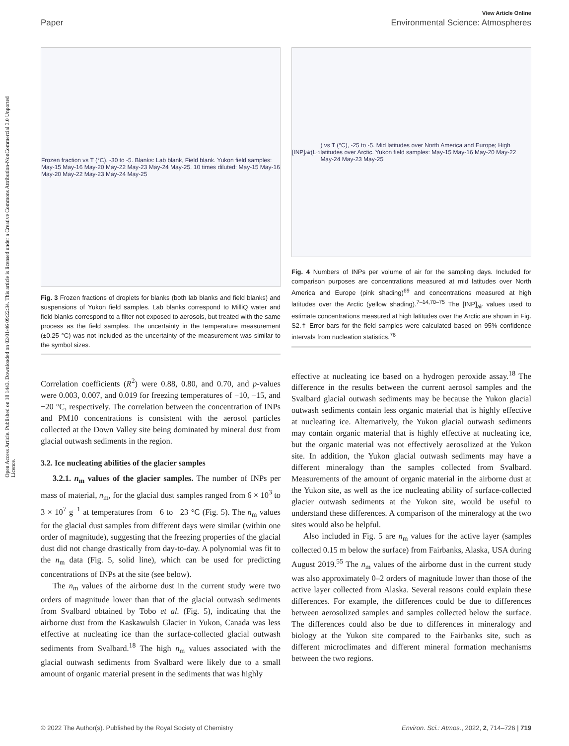Open Access Article. Published on 18 1443. Downloaded on 02/01/46 09:22:34. This article is licensed under a Creative Commons Attribution-NonCommercial 3.0 Unported Licence.
View Article Online
Paper Environmental Science: Atmospheres
Frozen fraction vs T (°C), -30 to -5. Blanks: Lab blank, Field blank. Yukon field samples: May-15 May-16 May-20 May-22 May-23 May-24 May-25. 10 times diluted: May-15 May-16 May-20 May-22 May-23 May-24 May-25
Fig. 3 Frozen fractions of droplets for blanks (both lab blanks and field blanks) and suspensions of Yukon field samples. Lab blanks correspond to MilliQ water and field blanks correspond to a filter not exposed to aerosols, but treated with the same process as the field samples. The uncertainty in the temperature measurement (±0.25 °C) was not included as the uncertainty of the measurement was similar to the symbol sizes.
Correlation coefficients (R<sup>2</sup>) were 0.88, 0.80, and 0.70, and p-values were 0.003, 0.007, and 0.019 for freezing temperatures of −10, −15, and −20 °C, respectively. The correlation between the concentration of INPs and PM10 concentrations is consistent with the aerosol particles collected at the Down Valley site being dominated by mineral dust from glacial outwash sediments in the region.
3.2. Ice nucleating abilities of the glacier samples
3.2.1. n<sub>m</sub> values of the glacier samples. The number of INPs per mass of material, n<sub>m</sub>, for the glacial dust samples ranged from 6 × 10<sup>3</sup> to 3 × 10<sup>7</sup> g<sup>−1</sup> at temperatures from −6 to −23 °C (Fig. 5). The n<sub>m</sub> values for the glacial dust samples from different days were similar (within one order of magnitude), suggesting that the freezing properties of the glacial dust did not change drastically from day-to-day. A polynomial was fit to the n<sub>m</sub> data (Fig. 5, solid line), which can be used for predicting concentrations of INPs at the site (see below).
The n<sub>m</sub> values of the airborne dust in the current study were two orders of magnitude lower than that of the glacial outwash sediments from Svalbard obtained by Tobo et al. (Fig. 5), indicating that the airborne dust from the Kaskawulsh Glacier in Yukon, Canada was less effective at nucleating ice than the surface-collected glacial outwash sediments from Svalbard.<sup>18</sup> The high n<sub>m</sub> values associated with the glacial outwash sediments from Svalbard were likely due to a small amount of organic material present in the sediments that was highly
[INP]<sub>air</sub> (L<sup>-1</sup>) vs T (°C), -25 to -5. Mid latitudes over North America and Europe; High latitudes over Arctic. Yukon field samples: May-15 May-16 May-20 May-22 May-24 May-23 May-25
Fig. 4 Numbers of INPs per volume of air for the sampling days. Included for comparison purposes are concentrations measured at mid latitudes over North America and Europe (pink shading)<sup>69</sup> and concentrations measured at high latitudes over the Arctic (yellow shading).<sup>7–14,70–75</sup> The [INP]<sub>air</sub> values used to estimate concentrations measured at high latitudes over the Arctic are shown in Fig. S2.† Error bars for the field samples were calculated based on 95% confidence intervals from nucleation statistics.<sup>76</sup>
effective at nucleating ice based on a hydrogen peroxide assay.<sup>18</sup> The difference in the results between the current aerosol samples and the Svalbard glacial outwash sediments may be because the Yukon glacial outwash sediments contain less organic material that is highly effective at nucleating ice. Alternatively, the Yukon glacial outwash sediments may contain organic material that is highly effective at nucleating ice, but the organic material was not effectively aerosolized at the Yukon site. In addition, the Yukon glacial outwash sediments may have a different mineralogy than the samples collected from Svalbard. Measurements of the amount of organic material in the airborne dust at the Yukon site, as well as the ice nucleating ability of surface-collected glacier outwash sediments at the Yukon site, would be useful to understand these differences. A comparison of the mineralogy at the two sites would also be helpful.
Also included in Fig. 5 are n<sub>m</sub> values for the active layer (samples collected 0.15 m below the surface) from Fairbanks, Alaska, USA during August 2019.<sup>55</sup> The n<sub>m</sub> values of the airborne dust in the current study was also approximately 0–2 orders of magnitude lower than those of the active layer collected from Alaska. Several reasons could explain these differences. For example, the differences could be due to differences between aerosolized samples and samples collected below the surface. The differences could also be due to differences in mineralogy and biology at the Yukon site compared to the Fairbanks site, such as different microclimates and different mineral formation mechanisms between the two regions.
© 2022 The Author(s). Published by the Royal Society of Chemistry Environ. Sci.: Atmos., 2022, 2, 714–726 | 719